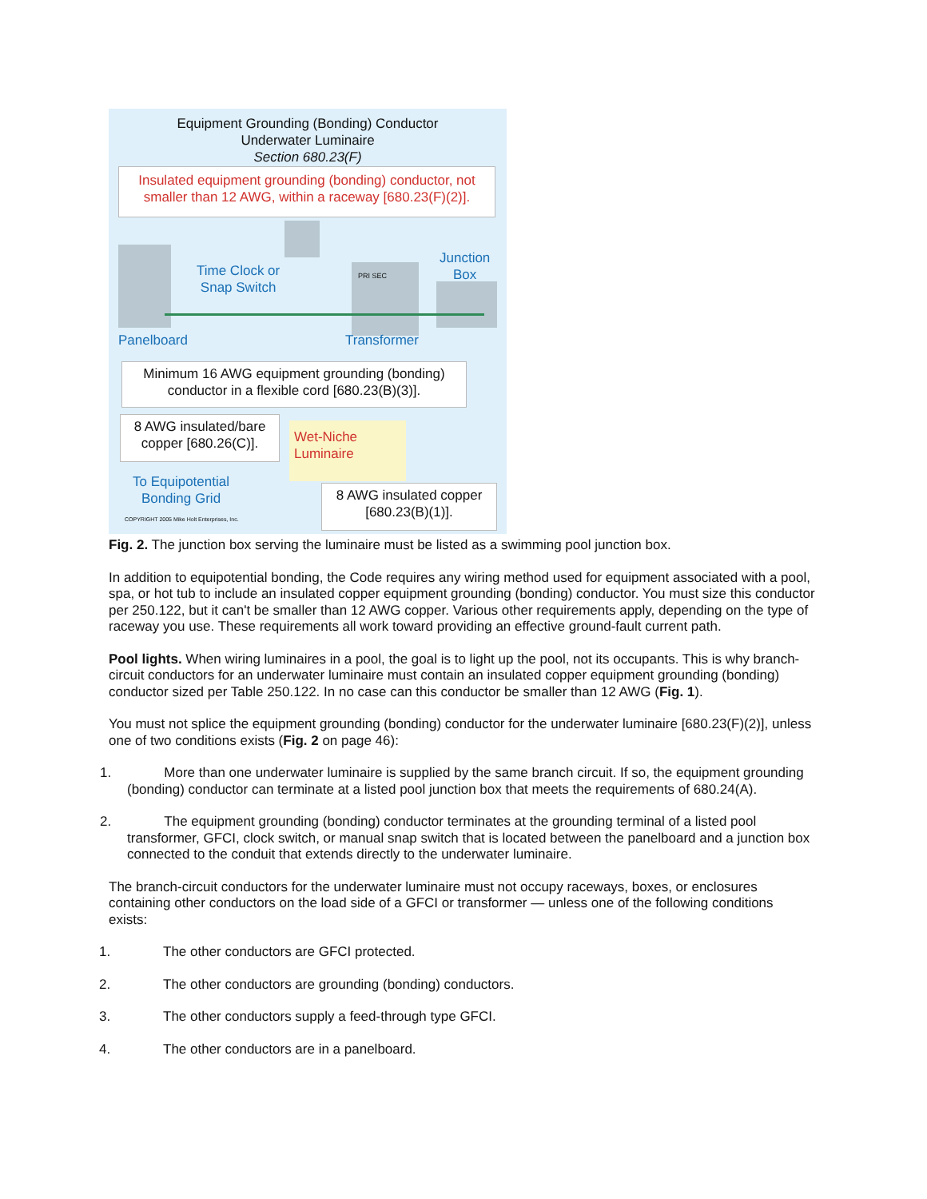Equipment Grounding (Bonding) Conductor
Underwater Luminaire
Section 680.23(F)
Insulated equipment grounding (bonding) conductor, not smaller than 12 AWG, within a raceway [680.23(F)(2)].
PRI SEC
Time Clock or
Snap Switch
Junction
Box
Panelboard Transformer
Minimum 16 AWG equipment grounding (bonding) conductor in a flexible cord [680.23(B)(3)].
8 AWG insulated/bare copper [680.26(C)].
Wet-Niche
Luminaire
To Equipotential
Bonding Grid
COPYRIGHT 2005 Mike Holt Enterprises, Inc.
8 AWG insulated copper [680.23(B)(1)].
Fig. 2. The junction box serving the luminaire must be listed as a swimming pool junction box.
In addition to equipotential bonding, the Code requires any wiring method used for equipment associated with a pool, spa, or hot tub to include an insulated copper equipment grounding (bonding) conductor. You must size this conductor per 250.122, but it can't be smaller than 12 AWG copper. Various other requirements apply, depending on the type of raceway you use. These requirements all work toward providing an effective ground-fault current path.
Pool lights. When wiring luminaires in a pool, the goal is to light up the pool, not its occupants. This is why branch-circuit conductors for an underwater luminaire must contain an insulated copper equipment grounding (bonding) conductor sized per Table 250.122. In no case can this conductor be smaller than 12 AWG (Fig. 1).
You must not splice the equipment grounding (bonding) conductor for the underwater luminaire [680.23(F)(2)], unless one of two conditions exists (Fig. 2 on page 46):
1. More than one underwater luminaire is supplied by the same branch circuit. If so, the equipment grounding (bonding) conductor can terminate at a listed pool junction box that meets the requirements of 680.24(A).
2. The equipment grounding (bonding) conductor terminates at the grounding terminal of a listed pool transformer, GFCI, clock switch, or manual snap switch that is located between the panelboard and a junction box connected to the conduit that extends directly to the underwater luminaire.
The branch-circuit conductors for the underwater luminaire must not occupy raceways, boxes, or enclosures containing other conductors on the load side of a GFCI or transformer — unless one of the following conditions exists:
1. The other conductors are GFCI protected.
2. The other conductors are grounding (bonding) conductors.
3. The other conductors supply a feed-through type GFCI.
4. The other conductors are in a panelboard.